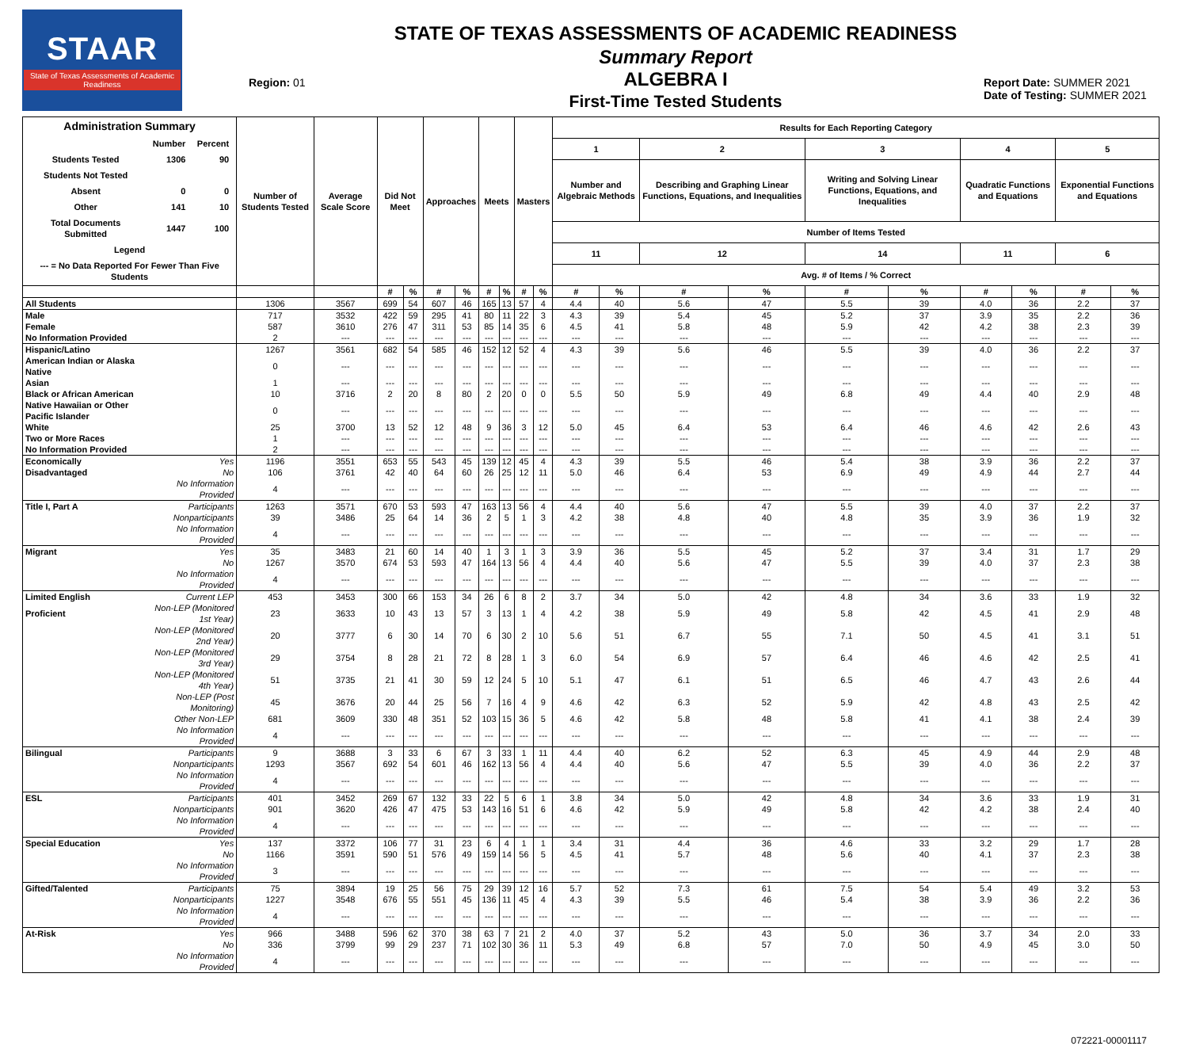STAAR
State of Texas Assessments of Academic Readiness
Region: 01
STATE OF TEXAS ASSESSMENTS OF ACADEMIC READINESS
Summary Report
ALGEBRA I
First-Time Tested Students
Report Date: SUMMER 2021
Date of Testing: SUMMER 2021
| Administration Summary / / Number / Percent / / Students Tested / 1306 / 90 / / Students Not Tested / / / / Absent / 0 / 0 / / Other / 141 / 10 / / Total Documents Submitted / 1447 / 100 / / Legend / / / / --- = No Data Reported For Fewer Than Five Students / / / | | Number of Students Tested | Average Scale Score | Did Not Meet | | Approaches | | Meets | | Masters | | Results for Each Reporting Category | | | | | | | | | |
| --- | --- | --- | --- | --- | --- | --- | --- | --- | --- | --- | --- | --- | --- | --- | --- | --- | --- | --- | --- | --- | --- |
| | | | | | | | | | | | | 1 | | 2 | | 3 | | 4 | | 5 | |
| | | | | | | | | | | | | Number and Algebraic Methods | | Describing and Graphing Linear Functions, Equations, and Inequalities | | Writing and Solving Linear Functions, Equations, and Inequalities | | Quadratic Functions and Equations | | Exponential Functions and Equations | |
| | | | | | | | | | | | | Number of Items Tested | | | | | | | | | |
| | | | | | | | | | | | | 11 | | 12 | | 14 | | 11 | | 6 | |
| | | | | | | | | | | | | Avg. # of Items / % Correct | | | | | | | | | |
| | | | | # | % | # | % | # | % | # | % | # | % | # | % | # | % | # | % | # | % |
| All Students | | 1306 | 3567 | 699 | 54 | 607 | 46 | 165 | 13 | 57 | 4 | 4.4 | 40 | 5.6 | 47 | 5.5 | 39 | 4.0 | 36 | 2.2 | 37 |
| Male | | 717 | 3532 | 422 | 59 | 295 | 41 | 80 | 11 | 22 | 3 | 4.3 | 39 | 5.4 | 45 | 5.2 | 37 | 3.9 | 35 | 2.2 | 36 |
| Female | | 587 | 3610 | 276 | 47 | 311 | 53 | 85 | 14 | 35 | 6 | 4.5 | 41 | 5.8 | 48 | 5.9 | 42 | 4.2 | 38 | 2.3 | 39 |
| No Information Provided | | 2 | --- | --- | --- | --- | --- | --- | --- | --- | --- | --- | --- | --- | --- | --- | --- | --- | --- | --- | --- |
| Hispanic/Latino | | 1267 | 3561 | 682 | 54 | 585 | 46 | 152 | 12 | 52 | 4 | 4.3 | 39 | 5.6 | 46 | 5.5 | 39 | 4.0 | 36 | 2.2 | 37 |
| American Indian or Alaska Native | | 0 | --- | --- | --- | --- | --- | --- | --- | --- | --- | --- | --- | --- | --- | --- | --- | --- | --- | --- | --- |
| Asian | | 1 | --- | --- | --- | --- | --- | --- | --- | --- | --- | --- | --- | --- | --- | --- | --- | --- | --- | --- | --- |
| Black or African American | | 10 | 3716 | 2 | 20 | 8 | 80 | 2 | 20 | 0 | 0 | 5.5 | 50 | 5.9 | 49 | 6.8 | 49 | 4.4 | 40 | 2.9 | 48 |
| Native Hawaiian or Other Pacific Islander | | 0 | --- | --- | --- | --- | --- | --- | --- | --- | --- | --- | --- | --- | --- | --- | --- | --- | --- | --- | --- |
| White | | 25 | 3700 | 13 | 52 | 12 | 48 | 9 | 36 | 3 | 12 | 5.0 | 45 | 6.4 | 53 | 6.4 | 46 | 4.6 | 42 | 2.6 | 43 |
| Two or More Races | | 1 | --- | --- | --- | --- | --- | --- | --- | --- | --- | --- | --- | --- | --- | --- | --- | --- | --- | --- | --- |
| No Information Provided | | 2 | --- | --- | --- | --- | --- | --- | --- | --- | --- | --- | --- | --- | --- | --- | --- | --- | --- | --- | --- |
| Economically | Yes | 1196 | 3551 | 653 | 55 | 543 | 45 | 139 | 12 | 45 | 4 | 4.3 | 39 | 5.5 | 46 | 5.4 | 38 | 3.9 | 36 | 2.2 | 37 |
| Disadvantaged | No | 106 | 3761 | 42 | 40 | 64 | 60 | 26 | 25 | 12 | 11 | 5.0 | 46 | 6.4 | 53 | 6.9 | 49 | 4.9 | 44 | 2.7 | 44 |
| | No Information Provided | 4 | --- | --- | --- | --- | --- | --- | --- | --- | --- | --- | --- | --- | --- | --- | --- | --- | --- | --- | --- |
| Title I, Part A | Participants | 1263 | 3571 | 670 | 53 | 593 | 47 | 163 | 13 | 56 | 4 | 4.4 | 40 | 5.6 | 47 | 5.5 | 39 | 4.0 | 37 | 2.2 | 37 |
| | Nonparticipants | 39 | 3486 | 25 | 64 | 14 | 36 | 2 | 5 | 1 | 3 | 4.2 | 38 | 4.8 | 40 | 4.8 | 35 | 3.9 | 36 | 1.9 | 32 |
| | No Information Provided | 4 | --- | --- | --- | --- | --- | --- | --- | --- | --- | --- | --- | --- | --- | --- | --- | --- | --- | --- | --- |
| Migrant | Yes | 35 | 3483 | 21 | 60 | 14 | 40 | 1 | 3 | 1 | 3 | 3.9 | 36 | 5.5 | 45 | 5.2 | 37 | 3.4 | 31 | 1.7 | 29 |
| | No | 1267 | 3570 | 674 | 53 | 593 | 47 | 164 | 13 | 56 | 4 | 4.4 | 40 | 5.6 | 47 | 5.5 | 39 | 4.0 | 37 | 2.3 | 38 |
| | No Information Provided | 4 | --- | --- | --- | --- | --- | --- | --- | --- | --- | --- | --- | --- | --- | --- | --- | --- | --- | --- | --- |
| Limited English | Current LEP | 453 | 3453 | 300 | 66 | 153 | 34 | 26 | 6 | 8 | 2 | 3.7 | 34 | 5.0 | 42 | 4.8 | 34 | 3.6 | 33 | 1.9 | 32 |
| Proficient | Non-LEP (Monitored 1st Year) | 23 | 3633 | 10 | 43 | 13 | 57 | 3 | 13 | 1 | 4 | 4.2 | 38 | 5.9 | 49 | 5.8 | 42 | 4.5 | 41 | 2.9 | 48 |
| | Non-LEP (Monitored 2nd Year) | 20 | 3777 | 6 | 30 | 14 | 70 | 6 | 30 | 2 | 10 | 5.6 | 51 | 6.7 | 55 | 7.1 | 50 | 4.5 | 41 | 3.1 | 51 |
| | Non-LEP (Monitored 3rd Year) | 29 | 3754 | 8 | 28 | 21 | 72 | 8 | 28 | 1 | 3 | 6.0 | 54 | 6.9 | 57 | 6.4 | 46 | 4.6 | 42 | 2.5 | 41 |
| | Non-LEP (Monitored 4th Year) | 51 | 3735 | 21 | 41 | 30 | 59 | 12 | 24 | 5 | 10 | 5.1 | 47 | 6.1 | 51 | 6.5 | 46 | 4.7 | 43 | 2.6 | 44 |
| | Non-LEP (Post Monitoring) | 45 | 3676 | 20 | 44 | 25 | 56 | 7 | 16 | 4 | 9 | 4.6 | 42 | 6.3 | 52 | 5.9 | 42 | 4.8 | 43 | 2.5 | 42 |
| | Other Non-LEP | 681 | 3609 | 330 | 48 | 351 | 52 | 103 | 15 | 36 | 5 | 4.6 | 42 | 5.8 | 48 | 5.8 | 41 | 4.1 | 38 | 2.4 | 39 |
| | No Information Provided | 4 | --- | --- | --- | --- | --- | --- | --- | --- | --- | --- | --- | --- | --- | --- | --- | --- | --- | --- | --- |
| Bilingual | Participants | 9 | 3688 | 3 | 33 | 6 | 67 | 3 | 33 | 1 | 11 | 4.4 | 40 | 6.2 | 52 | 6.3 | 45 | 4.9 | 44 | 2.9 | 48 |
| | Nonparticipants | 1293 | 3567 | 692 | 54 | 601 | 46 | 162 | 13 | 56 | 4 | 4.4 | 40 | 5.6 | 47 | 5.5 | 39 | 4.0 | 36 | 2.2 | 37 |
| | No Information Provided | 4 | --- | --- | --- | --- | --- | --- | --- | --- | --- | --- | --- | --- | --- | --- | --- | --- | --- | --- | --- |
| ESL | Participants | 401 | 3452 | 269 | 67 | 132 | 33 | 22 | 5 | 6 | 1 | 3.8 | 34 | 5.0 | 42 | 4.8 | 34 | 3.6 | 33 | 1.9 | 31 |
| | Nonparticipants | 901 | 3620 | 426 | 47 | 475 | 53 | 143 | 16 | 51 | 6 | 4.6 | 42 | 5.9 | 49 | 5.8 | 42 | 4.2 | 38 | 2.4 | 40 |
| | No Information Provided | 4 | --- | --- | --- | --- | --- | --- | --- | --- | --- | --- | --- | --- | --- | --- | --- | --- | --- | --- | --- |
| Special Education | Yes | 137 | 3372 | 106 | 77 | 31 | 23 | 6 | 4 | 1 | 1 | 3.4 | 31 | 4.4 | 36 | 4.6 | 33 | 3.2 | 29 | 1.7 | 28 |
| | No | 1166 | 3591 | 590 | 51 | 576 | 49 | 159 | 14 | 56 | 5 | 4.5 | 41 | 5.7 | 48 | 5.6 | 40 | 4.1 | 37 | 2.3 | 38 |
| | No Information Provided | 3 | --- | --- | --- | --- | --- | --- | --- | --- | --- | --- | --- | --- | --- | --- | --- | --- | --- | --- | --- |
| Gifted/Talented | Participants | 75 | 3894 | 19 | 25 | 56 | 75 | 29 | 39 | 12 | 16 | 5.7 | 52 | 7.3 | 61 | 7.5 | 54 | 5.4 | 49 | 3.2 | 53 |
| | Nonparticipants | 1227 | 3548 | 676 | 55 | 551 | 45 | 136 | 11 | 45 | 4 | 4.3 | 39 | 5.5 | 46 | 5.4 | 38 | 3.9 | 36 | 2.2 | 36 |
| | No Information Provided | 4 | --- | --- | --- | --- | --- | --- | --- | --- | --- | --- | --- | --- | --- | --- | --- | --- | --- | --- | --- |
| At-Risk | Yes | 966 | 3488 | 596 | 62 | 370 | 38 | 63 | 7 | 21 | 2 | 4.0 | 37 | 5.2 | 43 | 5.0 | 36 | 3.7 | 34 | 2.0 | 33 |
| | No | 336 | 3799 | 99 | 29 | 237 | 71 | 102 | 30 | 36 | 11 | 5.3 | 49 | 6.8 | 57 | 7.0 | 50 | 4.9 | 45 | 3.0 | 50 |
| | No Information Provided | 4 | --- | --- | --- | --- | --- | --- | --- | --- | --- | --- | --- | --- | --- | --- | --- | --- | --- | --- | --- |
072221-00001117